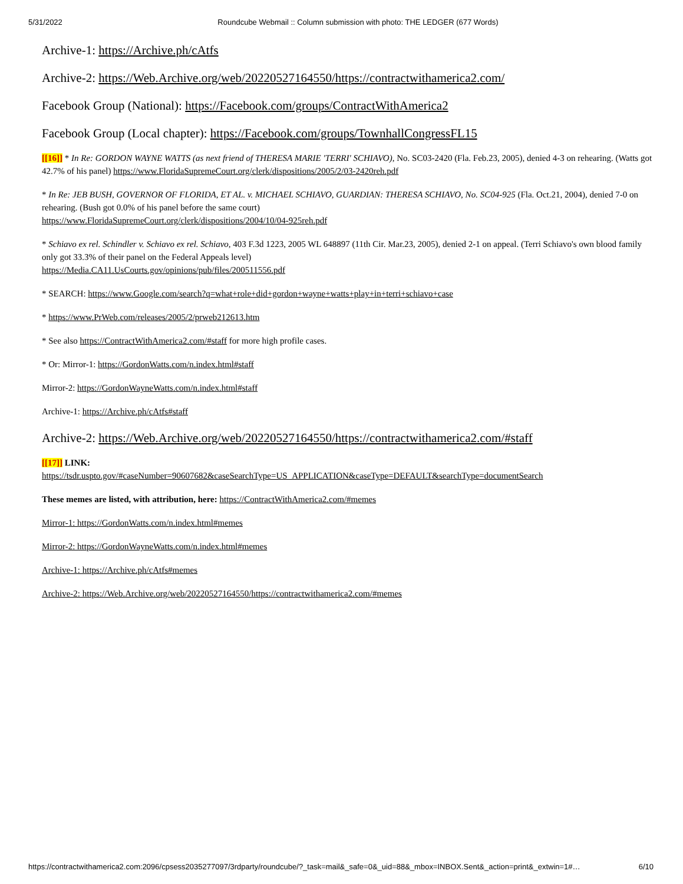5/31/2022 Roundcube Webmail :: Column submission with photo: THE LEDGER (677 Words)
Archive-1: https://Archive.ph/cAtfs
Archive-2: https://Web.Archive.org/web/20220527164550/https://contractwithamerica2.com/
Facebook Group (National): https://Facebook.com/groups/ContractWithAmerica2
Facebook Group (Local chapter): https://Facebook.com/groups/TownhallCongressFL15
[[16]] * In Re: GORDON WAYNE WATTS (as next friend of THERESA MARIE 'TERRI' SCHIAVO), No. SC03-2420 (Fla. Feb.23, 2005), denied 4-3 on rehearing. (Watts got 42.7% of his panel) https://www.FloridaSupremeCourt.org/clerk/dispositions/2005/2/03-2420reh.pdf
* In Re: JEB BUSH, GOVERNOR OF FLORIDA, ET AL. v. MICHAEL SCHIAVO, GUARDIAN: THERESA SCHIAVO, No. SC04-925 (Fla. Oct.21, 2004), denied 7-0 on rehearing. (Bush got 0.0% of his panel before the same court)
https://www.FloridaSupremeCourt.org/clerk/dispositions/2004/10/04-925reh.pdf
* Schiavo ex rel. Schindler v. Schiavo ex rel. Schiavo, 403 F.3d 1223, 2005 WL 648897 (11th Cir. Mar.23, 2005), denied 2-1 on appeal. (Terri Schiavo's own blood family only got 33.3% of their panel on the Federal Appeals level)
https://Media.CA11.UsCourts.gov/opinions/pub/files/200511556.pdf
* SEARCH: https://www.Google.com/search?q=what+role+did+gordon+wayne+watts+play+in+terri+schiavo+case
* https://www.PrWeb.com/releases/2005/2/prweb212613.htm
* See also https://ContractWithAmerica2.com/#staff for more high profile cases.
* Or: Mirror-1: https://GordonWatts.com/n.index.html#staff
Mirror-2: https://GordonWayneWatts.com/n.index.html#staff
Archive-1: https://Archive.ph/cAtfs#staff
Archive-2: https://Web.Archive.org/web/20220527164550/https://contractwithamerica2.com/#staff
[[17]] LINK:
https://tsdr.uspto.gov/#caseNumber=90607682&caseSearchType=US_APPLICATION&caseType=DEFAULT&searchType=documentSearch
These memes are listed, with attribution, here: https://ContractWithAmerica2.com/#memes
Mirror-1: https://GordonWatts.com/n.index.html#memes
Mirror-2: https://GordonWayneWatts.com/n.index.html#memes
Archive-1: https://Archive.ph/cAtfs#memes
Archive-2: https://Web.Archive.org/web/20220527164550/https://contractwithamerica2.com/#memes
https://contractwithamerica2.com:2096/cpsess2035277097/3rdparty/roundcube/?_task=mail&_safe=0&_uid=88&_mbox=INBOX.Sent&_action=print&_extwin=1#… 6/10